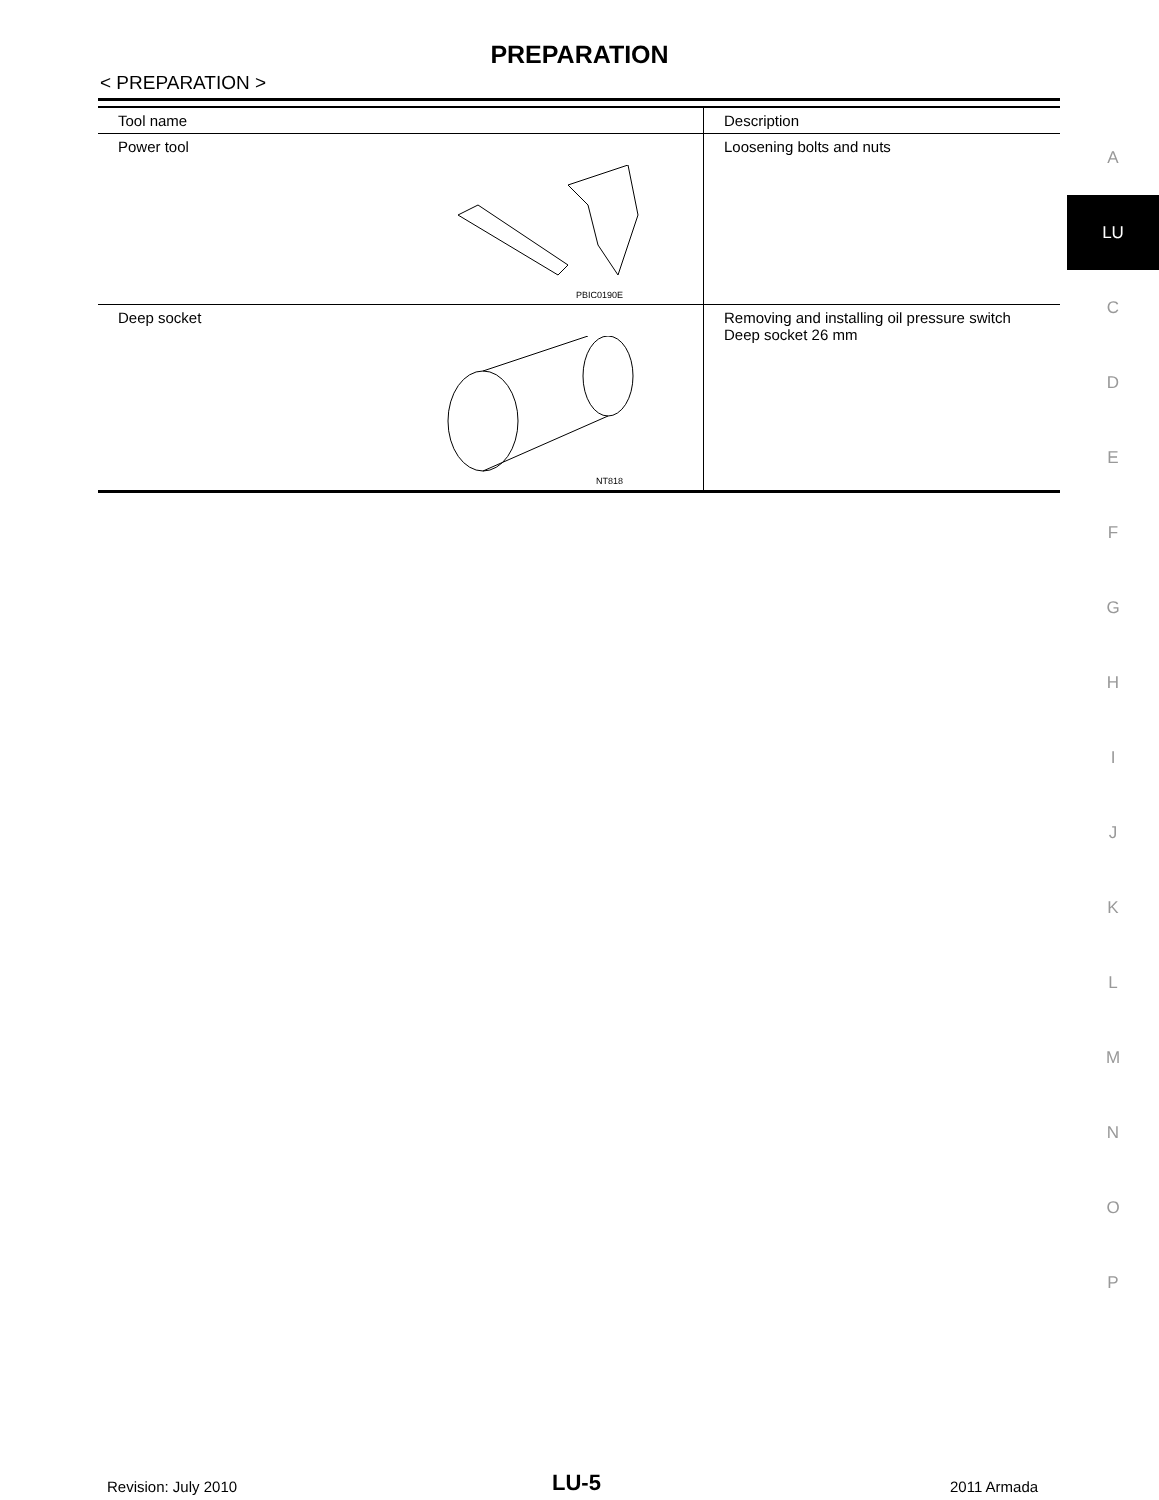PREPARATION
< PREPARATION >
| Tool name | Description |
| --- | --- |
| Power tool PBIC0190E | Loosening bolts and nuts |
| Deep socket NT818 | Removing and installing oil pressure switch Deep socket 26 mm |
A
LU
C
D
E
F
G
H
I
J
K
L
M
N
O
P
Revision: July 2010 LU-5 2011 Armada